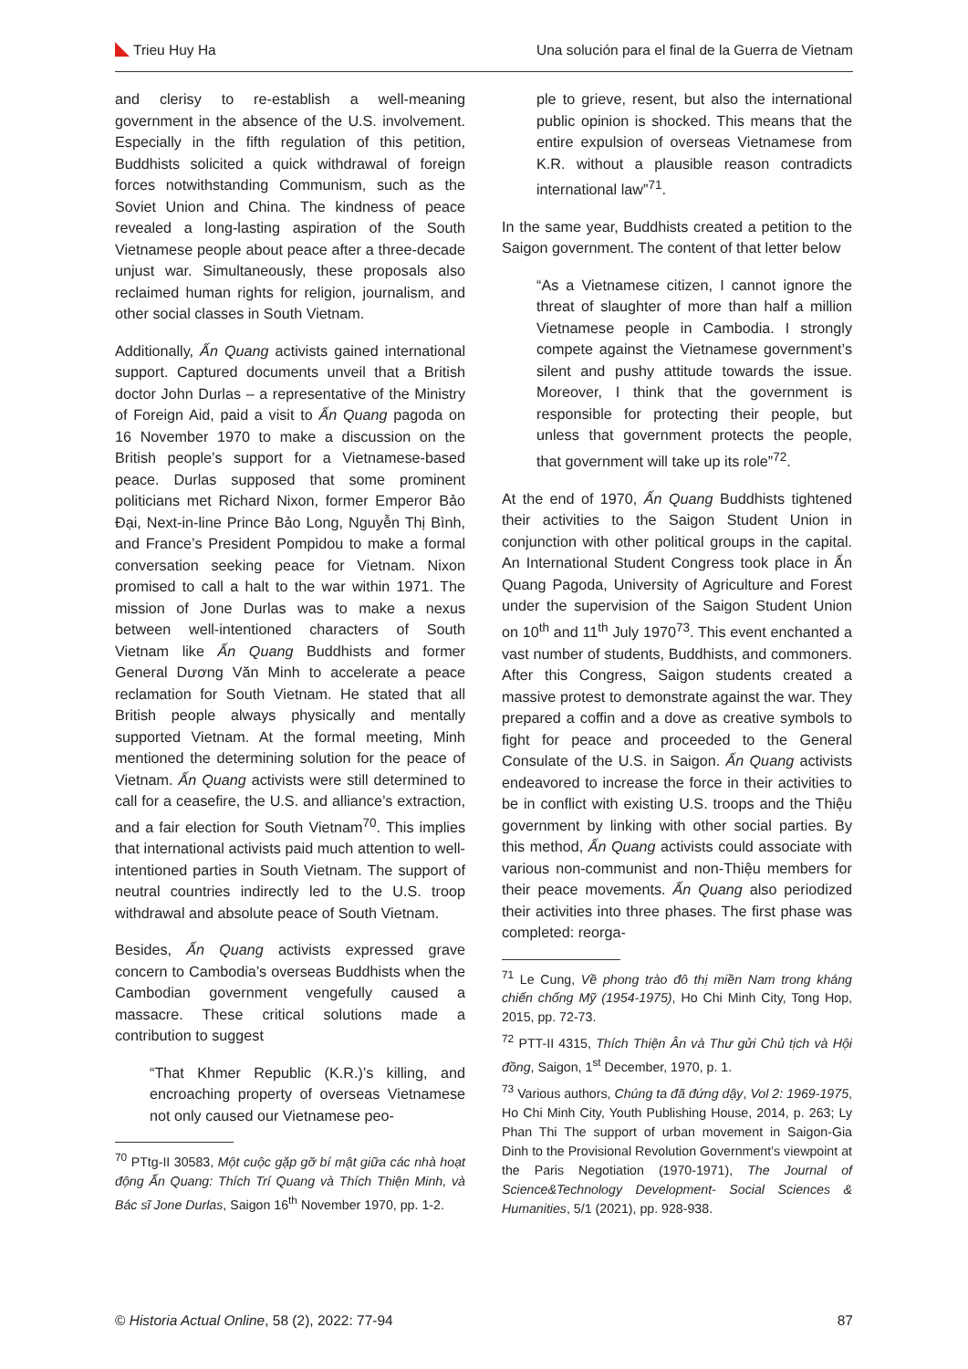Trieu Huy Ha Una solución para el final de la Guerra de Vietnam
and clerisy to re-establish a well-meaning government in the absence of the U.S. involvement. Especially in the fifth regulation of this petition, Buddhists solicited a quick withdrawal of foreign forces notwithstanding Communism, such as the Soviet Union and China. The kindness of peace revealed a long-lasting aspiration of the South Vietnamese people about peace after a three-decade unjust war. Simultaneously, these proposals also reclaimed human rights for religion, journalism, and other social classes in South Vietnam.
Additionally, Ấn Quang activists gained international support. Captured documents unveil that a British doctor John Durlas – a representative of the Ministry of Foreign Aid, paid a visit to Ấn Quang pagoda on 16 November 1970 to make a discussion on the British people’s support for a Vietnamese-based peace. Durlas supposed that some prominent politicians met Richard Nixon, former Emperor Bảo Đại, Next-in-line Prince Bảo Long, Nguyễn Thị Bình, and France’s President Pompidou to make a formal conversation seeking peace for Vietnam. Nixon promised to call a halt to the war within 1971. The mission of Jone Durlas was to make a nexus between well-intentioned characters of South Vietnam like Ấn Quang Buddhists and former General Dương Văn Minh to accelerate a peace reclamation for South Vietnam. He stated that all British people always physically and mentally supported Vietnam. At the formal meeting, Minh mentioned the determining solution for the peace of Vietnam. Ấn Quang activists were still determined to call for a ceasefire, the U.S. and alliance’s extraction, and a fair election for South Vietnam<sup>70</sup>. This implies that international activists paid much attention to well-intentioned parties in South Vietnam. The support of neutral countries indirectly led to the U.S. troop withdrawal and absolute peace of South Vietnam.
Besides, Ấn Quang activists expressed grave concern to Cambodia’s overseas Buddhists when the Cambodian government vengefully caused a massacre. These critical solutions made a contribution to suggest
“That Khmer Republic (K.R.)’s killing, and encroaching property of overseas Vietnamese not only caused our Vietnamese peo-
<sup>70</sup> PTtg-II 30583, Một cuộc gặp gỡ bí mật giữa các nhà hoạt động Ấn Quang: Thích Trí Quang và Thích Thiện Minh, và Bác sĩ Jone Durlas, Saigon 16<sup>th</sup> November 1970, pp. 1-2.
ple to grieve, resent, but also the international public opinion is shocked. This means that the entire expulsion of overseas Vietnamese from K.R. without a plausible reason contradicts international law”<sup>71</sup>.
In the same year, Buddhists created a petition to the Saigon government. The content of that letter below
“As a Vietnamese citizen, I cannot ignore the threat of slaughter of more than half a million Vietnamese people in Cambodia. I strongly compete against the Vietnamese government’s silent and pushy attitude towards the issue. Moreover, I think that the government is responsible for protecting their people, but unless that government protects the people, that government will take up its role”<sup>72</sup>.
At the end of 1970, Ấn Quang Buddhists tightened their activities to the Saigon Student Union in conjunction with other political groups in the capital. An International Student Congress took place in Ấn Quang Pagoda, University of Agriculture and Forest under the supervision of the Saigon Student Union on 10<sup>th</sup> and 11<sup>th</sup> July 1970<sup>73</sup>. This event enchanted a vast number of students, Buddhists, and commoners. After this Congress, Saigon students created a massive protest to demonstrate against the war. They prepared a coffin and a dove as creative symbols to fight for peace and proceeded to the General Consulate of the U.S. in Saigon. Ấn Quang activists endeavored to increase the force in their activities to be in conflict with existing U.S. troops and the Thiệu government by linking with other social parties. By this method, Ấn Quang activists could associate with various non-communist and non-Thiệu members for their peace movements. Ấn Quang also periodized their activities into three phases. The first phase was completed: reorga-
<sup>71</sup> Le Cung, Về phong trào đô thị miền Nam trong kháng chiến chống Mỹ (1954-1975), Ho Chi Minh City, Tong Hop, 2015, pp. 72-73.
<sup>72</sup> PTT-II 4315, Thích Thiện Ân và Thư gửi Chủ tịch và Hội đồng, Saigon, 1<sup>st</sup> December, 1970, p. 1.
<sup>73</sup> Various authors, Chúng ta đã đứng dậy, Vol 2: 1969-1975, Ho Chi Minh City, Youth Publishing House, 2014, p. 263; Ly Phan Thi The support of urban movement in Saigon-Gia Dinh to the Provisional Revolution Government’s viewpoint at the Paris Negotiation (1970-1971), The Journal of Science&Technology Development- Social Sciences & Humanities, 5/1 (2021), pp. 928-938.
© Historia Actual Online, 58 (2), 2022: 77-94 87